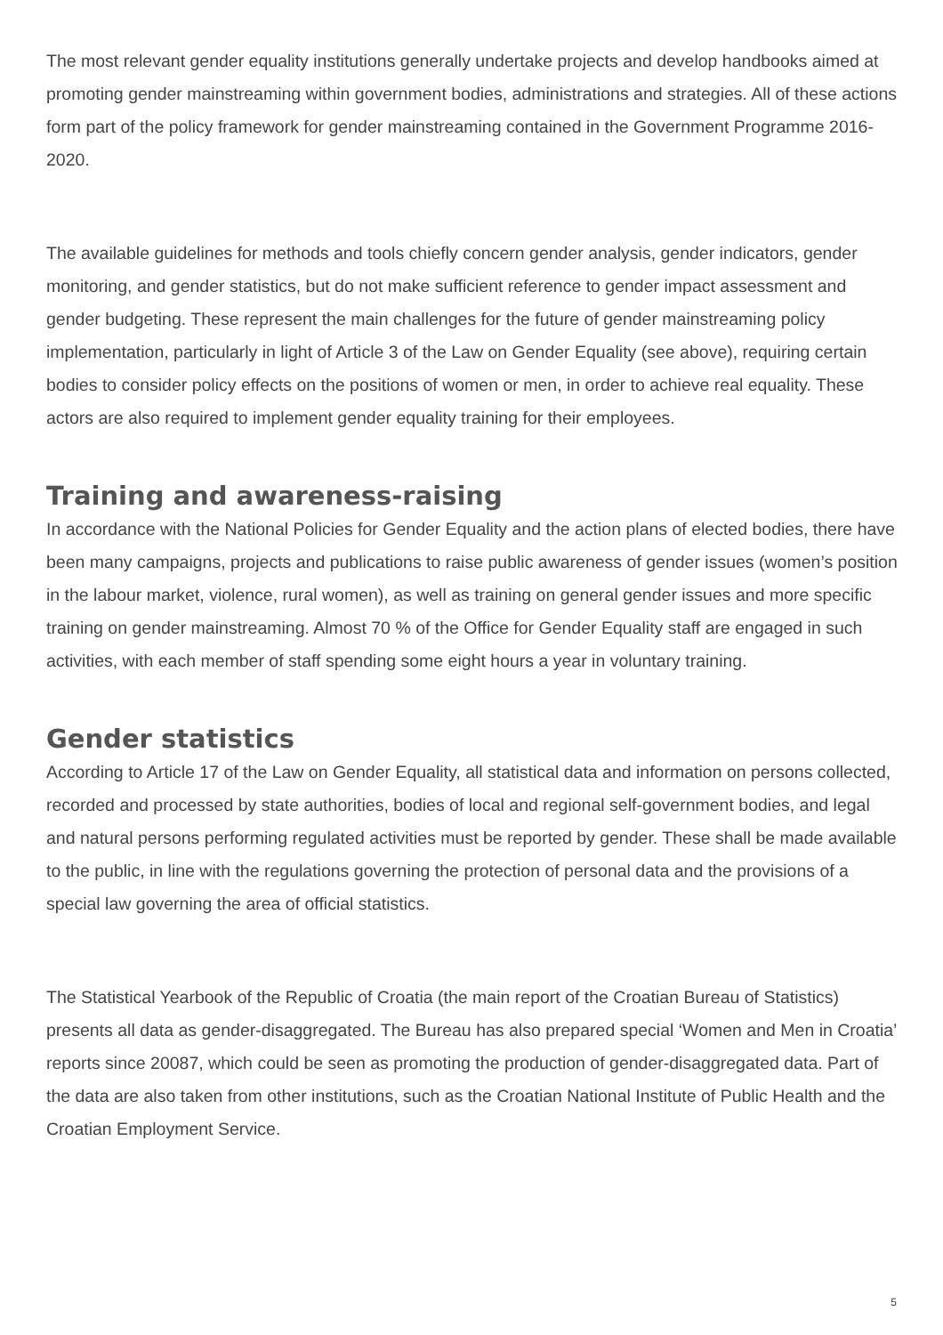The most relevant gender equality institutions generally undertake projects and develop handbooks aimed at promoting gender mainstreaming within government bodies, administrations and strategies. All of these actions form part of the policy framework for gender mainstreaming contained in the Government Programme 2016-2020.
The available guidelines for methods and tools chiefly concern gender analysis, gender indicators, gender monitoring, and gender statistics, but do not make sufficient reference to gender impact assessment and gender budgeting. These represent the main challenges for the future of gender mainstreaming policy implementation, particularly in light of Article 3 of the Law on Gender Equality (see above), requiring certain bodies to consider policy effects on the positions of women or men, in order to achieve real equality. These actors are also required to implement gender equality training for their employees.
Training and awareness-raising
In accordance with the National Policies for Gender Equality and the action plans of elected bodies, there have been many campaigns, projects and publications to raise public awareness of gender issues (women’s position in the labour market, violence, rural women), as well as training on general gender issues and more specific training on gender mainstreaming. Almost 70 % of the Office for Gender Equality staff are engaged in such activities, with each member of staff spending some eight hours a year in voluntary training.
Gender statistics
According to Article 17 of the Law on Gender Equality, all statistical data and information on persons collected, recorded and processed by state authorities, bodies of local and regional self-government bodies, and legal and natural persons performing regulated activities must be reported by gender. These shall be made available to the public, in line with the regulations governing the protection of personal data and the provisions of a special law governing the area of official statistics.
The Statistical Yearbook of the Republic of Croatia (the main report of the Croatian Bureau of Statistics) presents all data as gender-disaggregated. The Bureau has also prepared special ‘Women and Men in Croatia’ reports since 20087, which could be seen as promoting the production of gender-disaggregated data. Part of the data are also taken from other institutions, such as the Croatian National Institute of Public Health and the Croatian Employment Service.
5